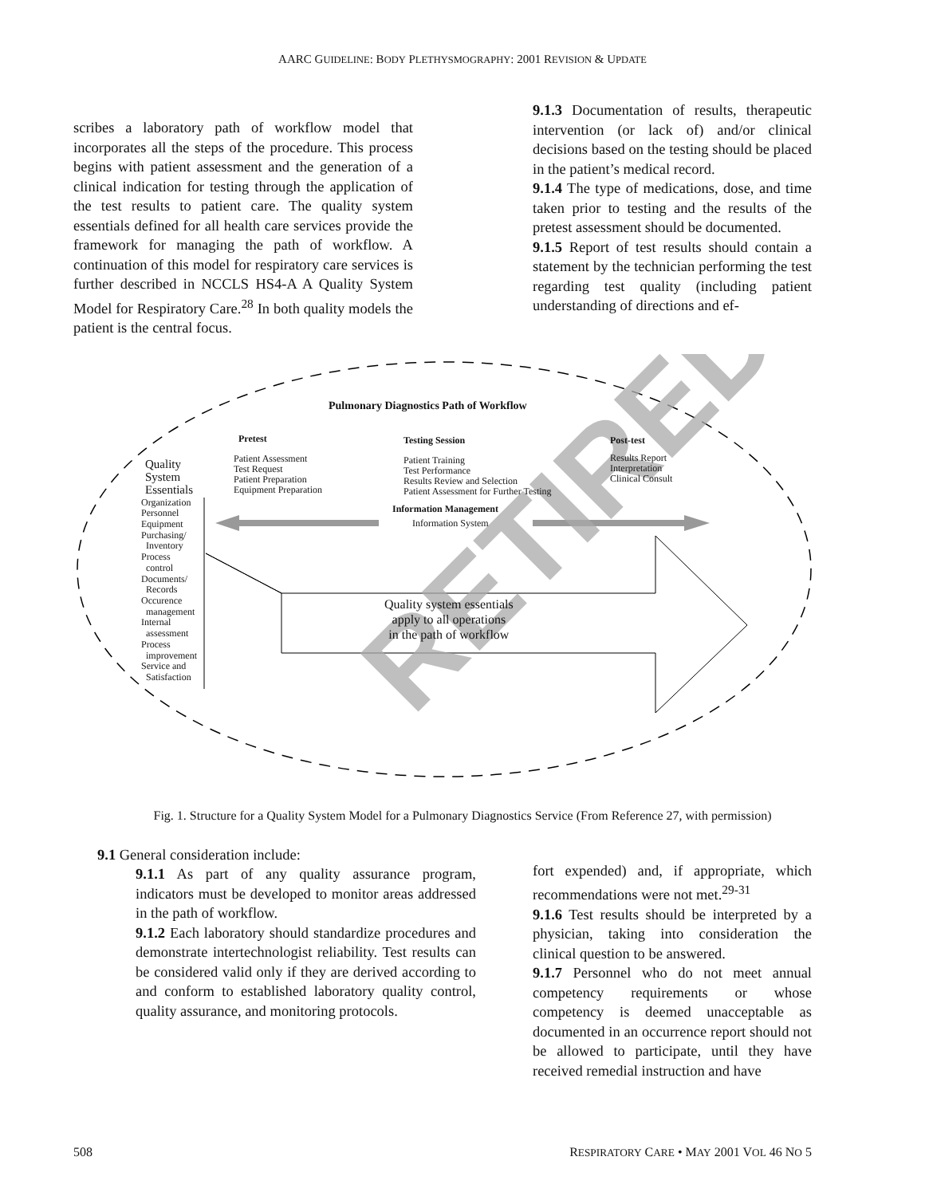AARC GUIDELINE: BODY PLETHYSMOGRAPHY: 2001 REVISION & UPDATE
scribes a laboratory path of workflow model that incorporates all the steps of the procedure. This process begins with patient assessment and the generation of a clinical indication for testing through the application of the test results to patient care. The quality system essentials defined for all health care services provide the framework for managing the path of workflow. A continuation of this model for respiratory care services is further described in NCCLS HS4-A A Quality System Model for Respiratory Care.<sup>28</sup> In both quality models the patient is the central focus.
9.1.3 Documentation of results, therapeutic intervention (or lack of) and/or clinical decisions based on the testing should be placed in the patient’s medical record.
9.1.4 The type of medications, dose, and time taken prior to testing and the results of the pretest assessment should be documented.
9.1.5 Report of test results should contain a statement by the technician performing the test regarding test quality (including patient understanding of directions and ef-
RETIRED
Pulmonary Diagnostics Path of Workflow
Pretest
Patient Assessment
Test Request
Patient Preparation
Equipment Preparation
Testing Session
Patient Training
Test Performance
Results Review and Selection
Patient Assessment for Further Testing
Post-test
Results Report
Interpretation
Clinical Consult
Quality
System
Essentials
Organization
Personnel
Equipment
Purchasing/
Inventory
Process
control
Documents/
Records
Occurence
management
Internal
assessment
Process
improvement
Service and
Satisfaction
Information Management
Information System
Quality system essentials
apply to all operations
in the path of workflow
Fig. 1. Structure for a Quality System Model for a Pulmonary Diagnostics Service (From Reference 27, with permission)
9.1 General consideration include:
9.1.1 As part of any quality assurance program, indicators must be developed to monitor areas addressed in the path of workflow.
9.1.2 Each laboratory should standardize procedures and demonstrate intertechnologist reliability. Test results can be considered valid only if they are derived according to and conform to established laboratory quality control, quality assurance, and monitoring protocols.
fort expended) and, if appropriate, which recommendations were not met.<sup>29-31</sup>
9.1.6 Test results should be interpreted by a physician, taking into consideration the clinical question to be answered.
9.1.7 Personnel who do not meet annual competency requirements or whose competency is deemed unacceptable as documented in an occurrence report should not be allowed to participate, until they have received remedial instruction and have
508 RESPIRATORY CARE • MAY 2001 VOL 46 NO 5